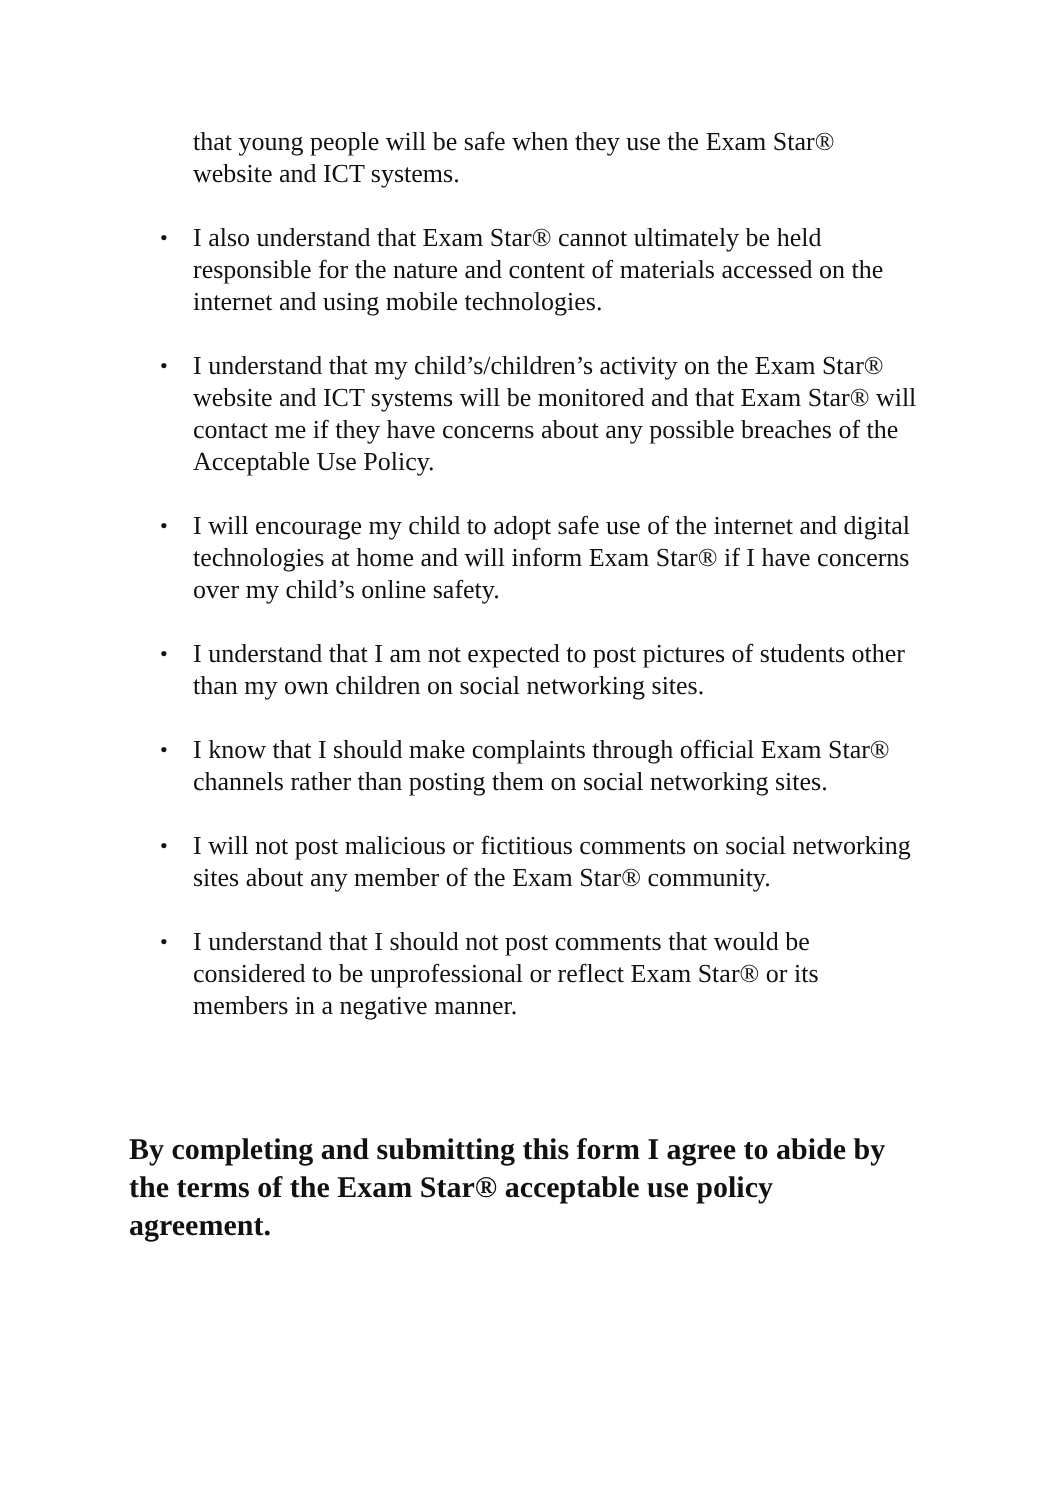that young people will be safe when they use the Exam Star® website and ICT systems.
•
I also understand that Exam Star® cannot ultimately be held responsible for the nature and content of materials accessed on the internet and using mobile technologies.
•
I understand that my child’s/children’s activity on the Exam Star® website and ICT systems will be monitored and that Exam Star® will contact me if they have concerns about any possible breaches of the Acceptable Use Policy.
•
I will encourage my child to adopt safe use of the internet and digital technologies at home and will inform Exam Star® if I have concerns over my child’s online safety.
•
I understand that I am not expected to post pictures of students other than my own children on social networking sites.
•
I know that I should make complaints through official Exam Star® channels rather than posting them on social networking sites.
•
I will not post malicious or fictitious comments on social networking sites about any member of the Exam Star® community.
•
I understand that I should not post comments that would be considered to be unprofessional or reflect Exam Star® or its members in a negative manner.
By completing and submitting this form I agree to abide by the terms of the Exam Star® acceptable use policy agreement.